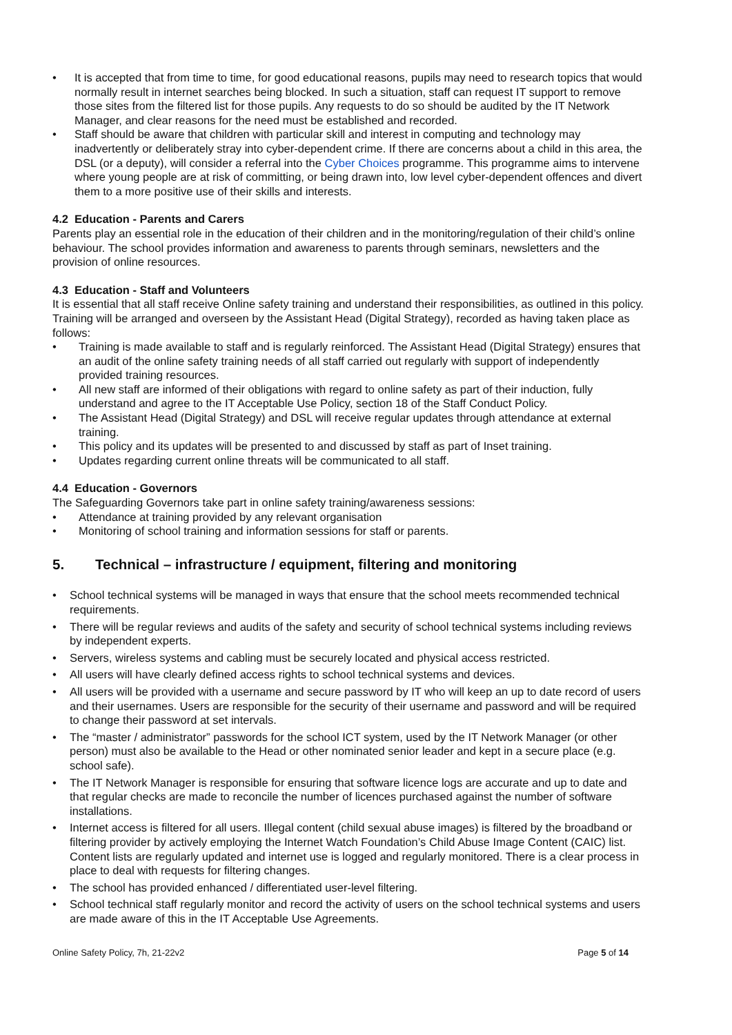• It is accepted that from time to time, for good educational reasons, pupils may need to research topics that would normally result in internet searches being blocked. In such a situation, staff can request IT support to remove those sites from the filtered list for those pupils. Any requests to do so should be audited by the IT Network Manager, and clear reasons for the need must be established and recorded.
• Staff should be aware that children with particular skill and interest in computing and technology may inadvertently or deliberately stray into cyber-dependent crime. If there are concerns about a child in this area, the DSL (or a deputy), will consider a referral into the Cyber Choices programme. This programme aims to intervene where young people are at risk of committing, or being drawn into, low level cyber-dependent offences and divert them to a more positive use of their skills and interests.
4.2 Education - Parents and Carers
Parents play an essential role in the education of their children and in the monitoring/regulation of their child’s online behaviour. The school provides information and awareness to parents through seminars, newsletters and the provision of online resources.
4.3 Education - Staff and Volunteers
It is essential that all staff receive Online safety training and understand their responsibilities, as outlined in this policy. Training will be arranged and overseen by the Assistant Head (Digital Strategy), recorded as having taken place as follows:
• Training is made available to staff and is regularly reinforced. The Assistant Head (Digital Strategy) ensures that an audit of the online safety training needs of all staff carried out regularly with support of independently provided training resources.
• All new staff are informed of their obligations with regard to online safety as part of their induction, fully understand and agree to the IT Acceptable Use Policy, section 18 of the Staff Conduct Policy.
• The Assistant Head (Digital Strategy) and DSL will receive regular updates through attendance at external training.
• This policy and its updates will be presented to and discussed by staff as part of Inset training.
• Updates regarding current online threats will be communicated to all staff.
4.4 Education - Governors
The Safeguarding Governors take part in online safety training/awareness sessions:
• Attendance at training provided by any relevant organisation
• Monitoring of school training and information sessions for staff or parents.
5. Technical – infrastructure / equipment, filtering and monitoring
• School technical systems will be managed in ways that ensure that the school meets recommended technical requirements.
• There will be regular reviews and audits of the safety and security of school technical systems including reviews by independent experts.
• Servers, wireless systems and cabling must be securely located and physical access restricted.
• All users will have clearly defined access rights to school technical systems and devices.
• All users will be provided with a username and secure password by IT who will keep an up to date record of users and their usernames. Users are responsible for the security of their username and password and will be required to change their password at set intervals.
• The “master / administrator” passwords for the school ICT system, used by the IT Network Manager (or other person) must also be available to the Head or other nominated senior leader and kept in a secure place (e.g. school safe).
• The IT Network Manager is responsible for ensuring that software licence logs are accurate and up to date and that regular checks are made to reconcile the number of licences purchased against the number of software installations.
• Internet access is filtered for all users. Illegal content (child sexual abuse images) is filtered by the broadband or filtering provider by actively employing the Internet Watch Foundation’s Child Abuse Image Content (CAIC) list. Content lists are regularly updated and internet use is logged and regularly monitored. There is a clear process in place to deal with requests for filtering changes.
• The school has provided enhanced / differentiated user-level filtering.
• School technical staff regularly monitor and record the activity of users on the school technical systems and users are made aware of this in the IT Acceptable Use Agreements.
Online Safety Policy, 7h, 21-22v2 Page 5 of 14